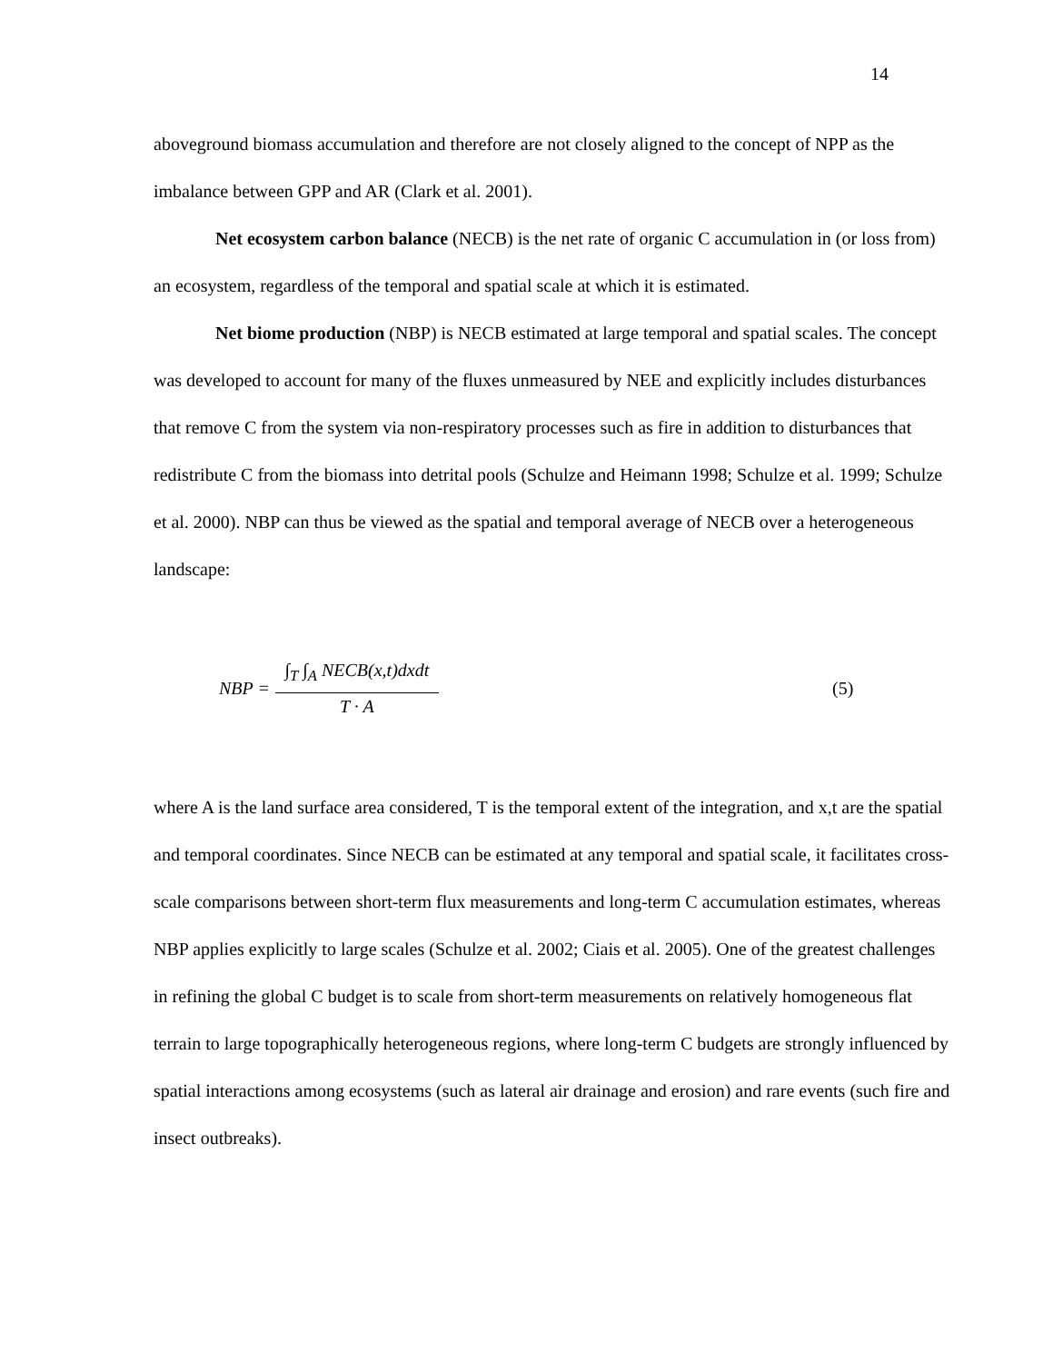14
aboveground biomass accumulation and therefore are not closely aligned to the concept of NPP as the imbalance between GPP and AR (Clark et al. 2001).
Net ecosystem carbon balance (NECB) is the net rate of organic C accumulation in (or loss from) an ecosystem, regardless of the temporal and spatial scale at which it is estimated.
Net biome production (NBP) is NECB estimated at large temporal and spatial scales. The concept was developed to account for many of the fluxes unmeasured by NEE and explicitly includes disturbances that remove C from the system via non-respiratory processes such as fire in addition to disturbances that redistribute C from the biomass into detrital pools (Schulze and Heimann 1998; Schulze et al. 1999; Schulze et al. 2000). NBP can thus be viewed as the spatial and temporal average of NECB over a heterogeneous landscape:
NBP =
∫<sub>T</sub> ∫<sub>A</sub> NECB(x,t)dxdt
T · A
(5)
where A is the land surface area considered, T is the temporal extent of the integration, and x,t are the spatial and temporal coordinates. Since NECB can be estimated at any temporal and spatial scale, it facilitates cross-scale comparisons between short-term flux measurements and long-term C accumulation estimates, whereas NBP applies explicitly to large scales (Schulze et al. 2002; Ciais et al. 2005). One of the greatest challenges in refining the global C budget is to scale from short-term measurements on relatively homogeneous flat terrain to large topographically heterogeneous regions, where long-term C budgets are strongly influenced by spatial interactions among ecosystems (such as lateral air drainage and erosion) and rare events (such fire and insect outbreaks).